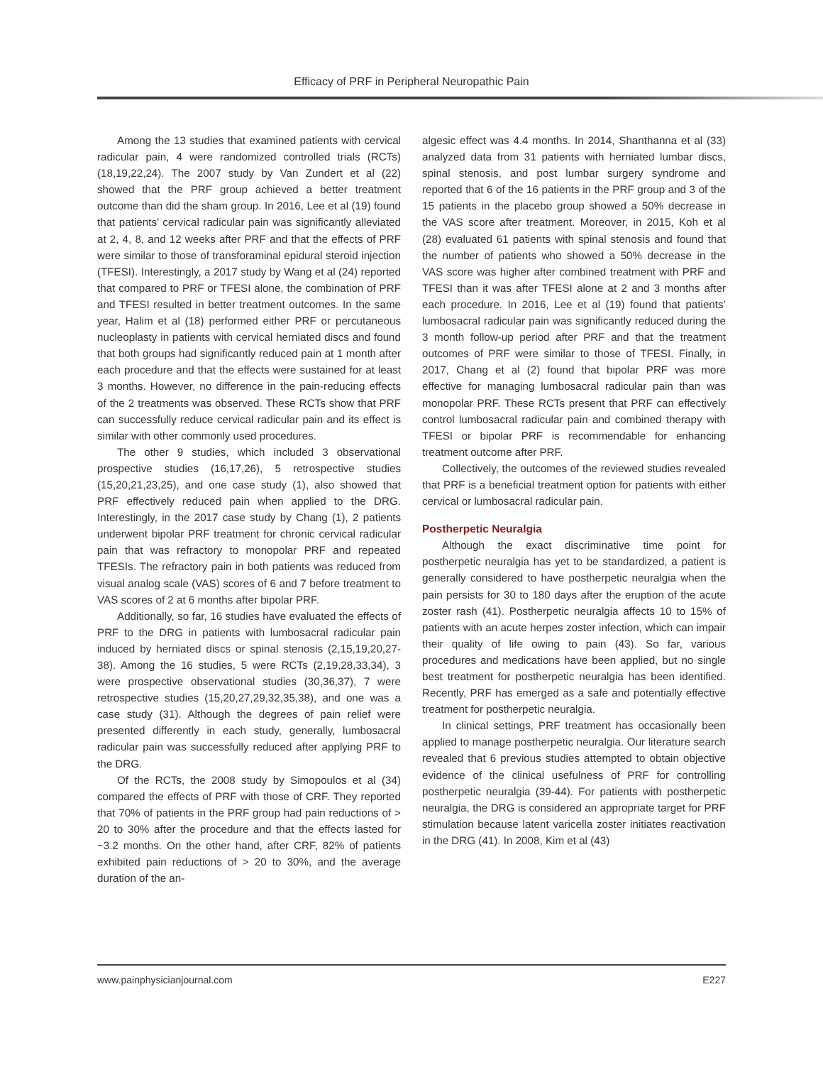Efficacy of PRF in Peripheral Neuropathic Pain
Among the 13 studies that examined patients with cervical radicular pain, 4 were randomized controlled trials (RCTs) (18,19,22,24). The 2007 study by Van Zundert et al (22) showed that the PRF group achieved a better treatment outcome than did the sham group. In 2016, Lee et al (19) found that patients’ cervical radicular pain was significantly alleviated at 2, 4, 8, and 12 weeks after PRF and that the effects of PRF were similar to those of transforaminal epidural steroid injection (TFESI). Interestingly, a 2017 study by Wang et al (24) reported that compared to PRF or TFESI alone, the combination of PRF and TFESI resulted in better treatment outcomes. In the same year, Halim et al (18) performed either PRF or percutaneous nucleoplasty in patients with cervical herniated discs and found that both groups had significantly reduced pain at 1 month after each procedure and that the effects were sustained for at least 3 months. However, no difference in the pain-reducing effects of the 2 treatments was observed. These RCTs show that PRF can successfully reduce cervical radicular pain and its effect is similar with other commonly used procedures.
The other 9 studies, which included 3 observational prospective studies (16,17,26), 5 retrospective studies (15,20,21,23,25), and one case study (1), also showed that PRF effectively reduced pain when applied to the DRG. Interestingly, in the 2017 case study by Chang (1), 2 patients underwent bipolar PRF treatment for chronic cervical radicular pain that was refractory to monopolar PRF and repeated TFESIs. The refractory pain in both patients was reduced from visual analog scale (VAS) scores of 6 and 7 before treatment to VAS scores of 2 at 6 months after bipolar PRF.
Additionally, so far, 16 studies have evaluated the effects of PRF to the DRG in patients with lumbosacral radicular pain induced by herniated discs or spinal stenosis (2,15,19,20,27-38). Among the 16 studies, 5 were RCTs (2,19,28,33,34), 3 were prospective observational studies (30,36,37), 7 were retrospective studies (15,20,27,29,32,35,38), and one was a case study (31). Although the degrees of pain relief were presented differently in each study, generally, lumbosacral radicular pain was successfully reduced after applying PRF to the DRG.
Of the RCTs, the 2008 study by Simopoulos et al (34) compared the effects of PRF with those of CRF. They reported that 70% of patients in the PRF group had pain reductions of > 20 to 30% after the procedure and that the effects lasted for ~3.2 months. On the other hand, after CRF, 82% of patients exhibited pain reductions of > 20 to 30%, and the average duration of the an-
algesic effect was 4.4 months. In 2014, Shanthanna et al (33) analyzed data from 31 patients with herniated lumbar discs, spinal stenosis, and post lumbar surgery syndrome and reported that 6 of the 16 patients in the PRF group and 3 of the 15 patients in the placebo group showed a 50% decrease in the VAS score after treatment. Moreover, in 2015, Koh et al (28) evaluated 61 patients with spinal stenosis and found that the number of patients who showed a 50% decrease in the VAS score was higher after combined treatment with PRF and TFESI than it was after TFESI alone at 2 and 3 months after each procedure. In 2016, Lee et al (19) found that patients’ lumbosacral radicular pain was significantly reduced during the 3 month follow-up period after PRF and that the treatment outcomes of PRF were similar to those of TFESI. Finally, in 2017, Chang et al (2) found that bipolar PRF was more effective for managing lumbosacral radicular pain than was monopolar PRF. These RCTs present that PRF can effectively control lumbosacral radicular pain and combined therapy with TFESI or bipolar PRF is recommendable for enhancing treatment outcome after PRF.
Collectively, the outcomes of the reviewed studies revealed that PRF is a beneficial treatment option for patients with either cervical or lumbosacral radicular pain.
Postherpetic Neuralgia
Although the exact discriminative time point for postherpetic neuralgia has yet to be standardized, a patient is generally considered to have postherpetic neuralgia when the pain persists for 30 to 180 days after the eruption of the acute zoster rash (41). Postherpetic neuralgia affects 10 to 15% of patients with an acute herpes zoster infection, which can impair their quality of life owing to pain (43). So far, various procedures and medications have been applied, but no single best treatment for postherpetic neuralgia has been identified. Recently, PRF has emerged as a safe and potentially effective treatment for postherpetic neuralgia.
In clinical settings, PRF treatment has occasionally been applied to manage postherpetic neuralgia. Our literature search revealed that 6 previous studies attempted to obtain objective evidence of the clinical usefulness of PRF for controlling postherpetic neuralgia (39-44). For patients with postherpetic neuralgia, the DRG is considered an appropriate target for PRF stimulation because latent varicella zoster initiates reactivation in the DRG (41). In 2008, Kim et al (43)
www.painphysicianjournal.com E227